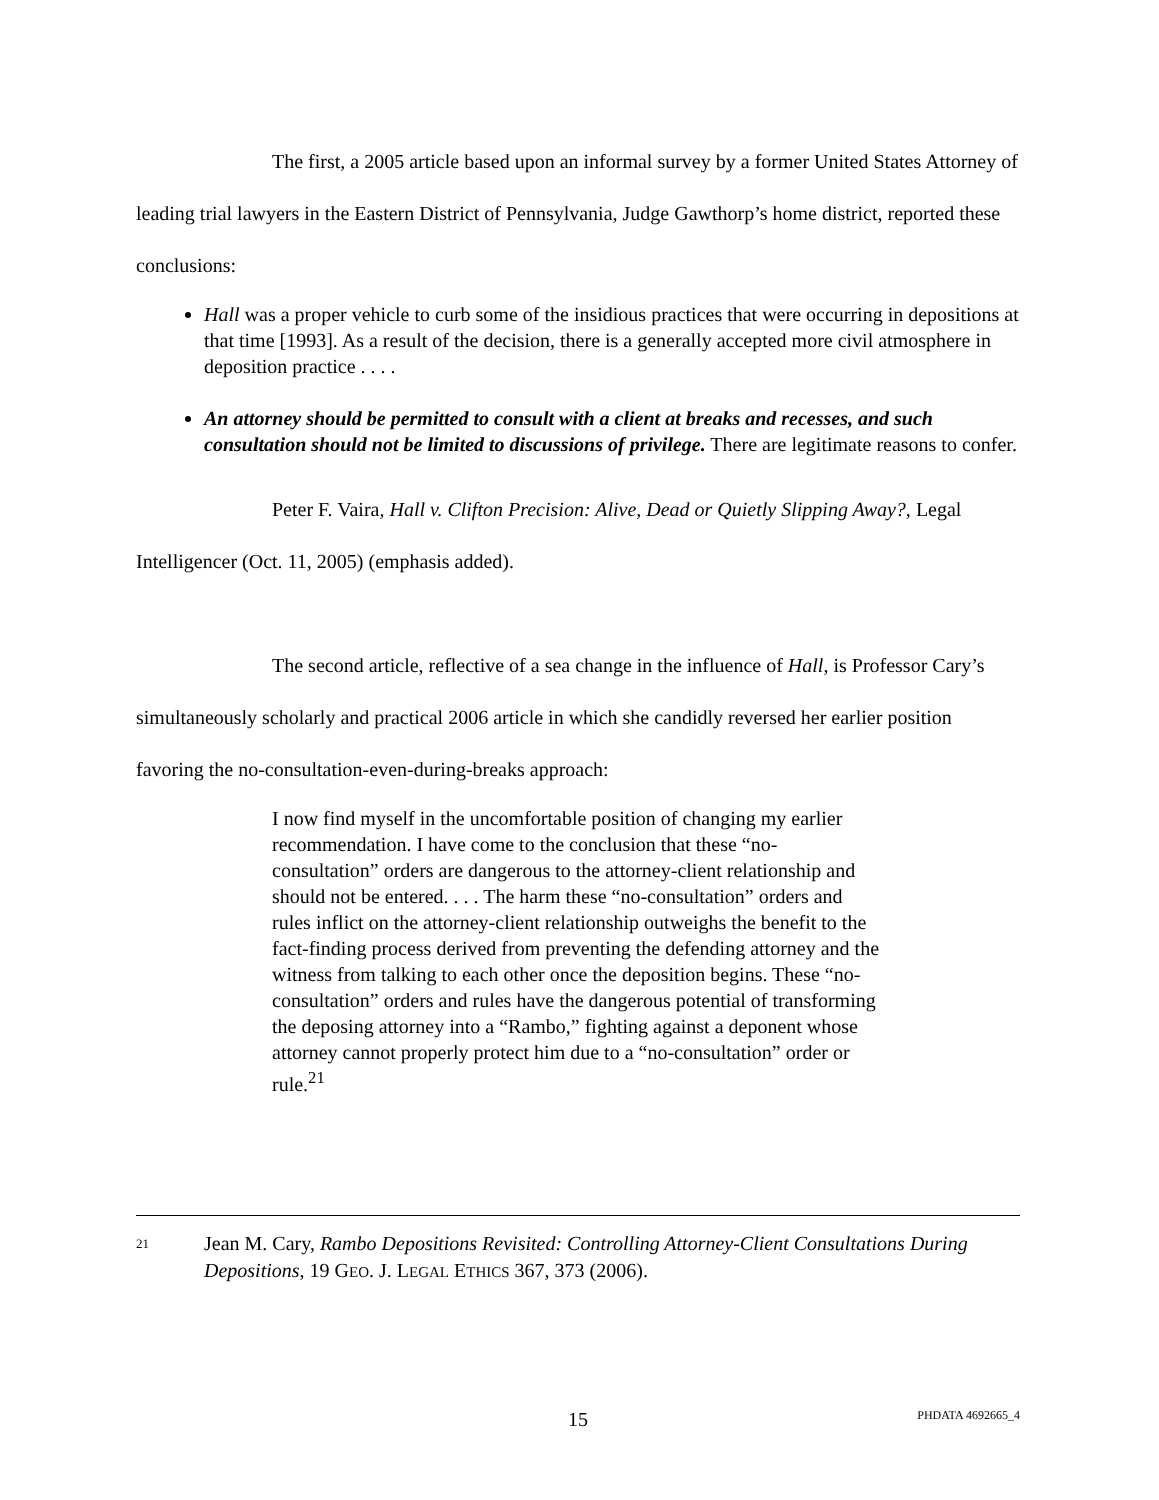The first, a 2005 article based upon an informal survey by a former United States Attorney of leading trial lawyers in the Eastern District of Pennsylvania, Judge Gawthorp’s home district, reported these conclusions:
Hall was a proper vehicle to curb some of the insidious practices that were occurring in depositions at that time [1993]. As a result of the decision, there is a generally accepted more civil atmosphere in deposition practice . . . .
An attorney should be permitted to consult with a client at breaks and recesses, and such consultation should not be limited to discussions of privilege. There are legitimate reasons to confer.
Peter F. Vaira, Hall v. Clifton Precision: Alive, Dead or Quietly Slipping Away?, Legal Intelligencer (Oct. 11, 2005) (emphasis added).
The second article, reflective of a sea change in the influence of Hall, is Professor Cary’s simultaneously scholarly and practical 2006 article in which she candidly reversed her earlier position favoring the no-consultation-even-during-breaks approach:
I now find myself in the uncomfortable position of changing my earlier recommendation. I have come to the conclusion that these “no-consultation” orders are dangerous to the attorney-client relationship and should not be entered. . . . The harm these “no-consultation” orders and rules inflict on the attorney-client relationship outweighs the benefit to the fact-finding process derived from preventing the defending attorney and the witness from talking to each other once the deposition begins. These “no-consultation” orders and rules have the dangerous potential of transforming the deposing attorney into a “Rambo,” fighting against a deponent whose attorney cannot properly protect him due to a “no-consultation” order or rule.<sup>21</sup>
21
Jean M. Cary, Rambo Depositions Revisited: Controlling Attorney-Client Consultations During Depositions, 19 GEO. J. LEGAL ETHICS 367, 373 (2006).
15 PHDATA 4692665_4